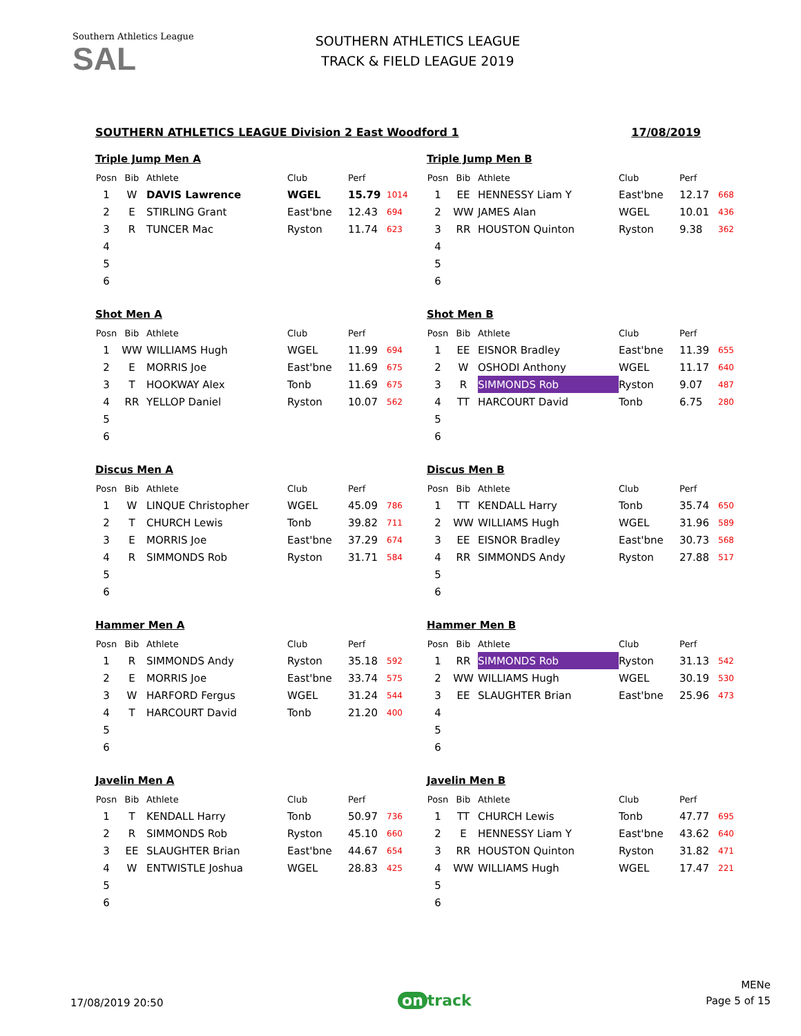Southern Athletics League
SAL
SOUTHERN ATHLETICS LEAGUE
TRACK & FIELD LEAGUE 2019
SOUTHERN ATHLETICS LEAGUE Division 2 East Woodford 1 17/08/2019
Triple Jump Men A
| Posn | Bib | Athlete | Club | Perf | |
| --- | --- | --- | --- | --- | --- |
| 1 | W | DAVIS Lawrence | WGEL | 15.79 | 1014 |
| 2 | E | STIRLING Grant | East'bne | 12.43 | 694 |
| 3 | R | TUNCER Mac | Ryston | 11.74 | 623 |
| 4 | | | | | |
| 5 | | | | | |
| 6 | | | | | |
Triple Jump Men B
| Posn | Bib | Athlete | Club | Perf | |
| --- | --- | --- | --- | --- | --- |
| 1 | EE | HENNESSY Liam Y | East'bne | 12.17 | 668 |
| 2 | WW | JAMES Alan | WGEL | 10.01 | 436 |
| 3 | RR | HOUSTON Quinton | Ryston | 9.38 | 362 |
| 4 | | | | | |
| 5 | | | | | |
| 6 | | | | | |
Shot Men A
| Posn | Bib | Athlete | Club | Perf | |
| --- | --- | --- | --- | --- | --- |
| 1 | WW | WILLIAMS Hugh | WGEL | 11.99 | 694 |
| 2 | E | MORRIS Joe | East'bne | 11.69 | 675 |
| 3 | T | HOOKWAY Alex | Tonb | 11.69 | 675 |
| 4 | RR | YELLOP Daniel | Ryston | 10.07 | 562 |
| 5 | | | | | |
| 6 | | | | | |
Shot Men B
| Posn | Bib | Athlete | Club | Perf | |
| --- | --- | --- | --- | --- | --- |
| 1 | EE | EISNOR Bradley | East'bne | 11.39 | 655 |
| 2 | W | OSHODI Anthony | WGEL | 11.17 | 640 |
| 3 | R | SIMMONDS Rob | Ryston | 9.07 | 487 |
| 4 | TT | HARCOURT David | Tonb | 6.75 | 280 |
| 5 | | | | | |
| 6 | | | | | |
Discus Men A
| Posn | Bib | Athlete | Club | Perf | |
| --- | --- | --- | --- | --- | --- |
| 1 | W | LINQUE Christopher | WGEL | 45.09 | 786 |
| 2 | T | CHURCH Lewis | Tonb | 39.82 | 711 |
| 3 | E | MORRIS Joe | East'bne | 37.29 | 674 |
| 4 | R | SIMMONDS Rob | Ryston | 31.71 | 584 |
| 5 | | | | | |
| 6 | | | | | |
Discus Men B
| Posn | Bib | Athlete | Club | Perf | |
| --- | --- | --- | --- | --- | --- |
| 1 | TT | KENDALL Harry | Tonb | 35.74 | 650 |
| 2 | WW | WILLIAMS Hugh | WGEL | 31.96 | 589 |
| 3 | EE | EISNOR Bradley | East'bne | 30.73 | 568 |
| 4 | RR | SIMMONDS Andy | Ryston | 27.88 | 517 |
| 5 | | | | | |
| 6 | | | | | |
Hammer Men A
| Posn | Bib | Athlete | Club | Perf | |
| --- | --- | --- | --- | --- | --- |
| 1 | R | SIMMONDS Andy | Ryston | 35.18 | 592 |
| 2 | E | MORRIS Joe | East'bne | 33.74 | 575 |
| 3 | W | HARFORD Fergus | WGEL | 31.24 | 544 |
| 4 | T | HARCOURT David | Tonb | 21.20 | 400 |
| 5 | | | | | |
| 6 | | | | | |
Hammer Men B
| Posn | Bib | Athlete | Club | Perf | |
| --- | --- | --- | --- | --- | --- |
| 1 | RR | SIMMONDS Rob | Ryston | 31.13 | 542 |
| 2 | WW | WILLIAMS Hugh | WGEL | 30.19 | 530 |
| 3 | EE | SLAUGHTER Brian | East'bne | 25.96 | 473 |
| 4 | | | | | |
| 5 | | | | | |
| 6 | | | | | |
Javelin Men A
| Posn | Bib | Athlete | Club | Perf | |
| --- | --- | --- | --- | --- | --- |
| 1 | T | KENDALL Harry | Tonb | 50.97 | 736 |
| 2 | R | SIMMONDS Rob | Ryston | 45.10 | 660 |
| 3 | EE | SLAUGHTER Brian | East'bne | 44.67 | 654 |
| 4 | W | ENTWISTLE Joshua | WGEL | 28.83 | 425 |
| 5 | | | | | |
| 6 | | | | | |
Javelin Men B
| Posn | Bib | Athlete | Club | Perf | |
| --- | --- | --- | --- | --- | --- |
| 1 | TT | CHURCH Lewis | Tonb | 47.77 | 695 |
| 2 | E | HENNESSY Liam Y | East'bne | 43.62 | 640 |
| 3 | RR | HOUSTON Quinton | Ryston | 31.82 | 471 |
| 4 | WW | WILLIAMS Hugh | WGEL | 17.47 | 221 |
| 5 | | | | | |
| 6 | | | | | |
17/08/2019 20:50
on track
MENe
Page 5 of 15